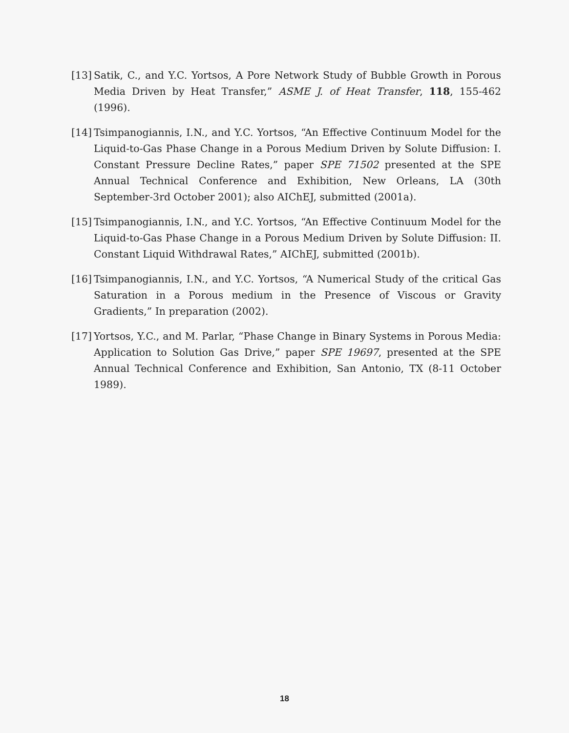[13] Satik, C., and Y.C. Yortsos, A Pore Network Study of Bubble Growth in Porous Media Driven by Heat Transfer,” ASME J. of Heat Transfer, 118, 155-462 (1996).
[14] Tsimpanogiannis, I.N., and Y.C. Yortsos, “An Effective Continuum Model for the Liquid-to-Gas Phase Change in a Porous Medium Driven by Solute Diffusion: I. Constant Pressure Decline Rates,” paper SPE 71502 presented at the SPE Annual Technical Conference and Exhibition, New Orleans, LA (30th September-3rd October 2001); also AIChEJ, submitted (2001a).
[15] Tsimpanogiannis, I.N., and Y.C. Yortsos, “An Effective Continuum Model for the Liquid-to-Gas Phase Change in a Porous Medium Driven by Solute Diffusion: II. Constant Liquid Withdrawal Rates,” AIChEJ, submitted (2001b).
[16] Tsimpanogiannis, I.N., and Y.C. Yortsos, “A Numerical Study of the critical Gas Saturation in a Porous medium in the Presence of Viscous or Gravity Gradients,” In preparation (2002).
[17] Yortsos, Y.C., and M. Parlar, “Phase Change in Binary Systems in Porous Media: Application to Solution Gas Drive,” paper SPE 19697, presented at the SPE Annual Technical Conference and Exhibition, San Antonio, TX (8-11 October 1989).
18